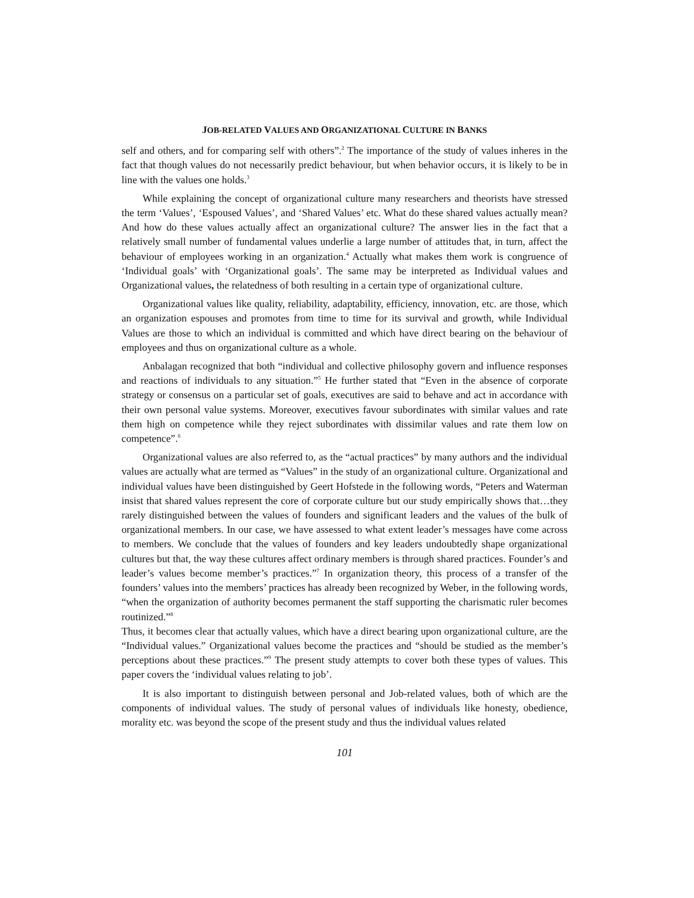JOB-RELATED VALUES AND ORGANIZATIONAL CULTURE IN BANKS
self and others, and for comparing self with others”.<sup>2</sup> The importance of the study of values inheres in the fact that though values do not necessarily predict behaviour, but when behavior occurs, it is likely to be in line with the values one holds.<sup>3</sup>
While explaining the concept of organizational culture many researchers and theorists have stressed the term ‘Values’, ‘Espoused Values’, and ‘Shared Values’ etc. What do these shared values actually mean? And how do these values actually affect an organizational culture? The answer lies in the fact that a relatively small number of fundamental values underlie a large number of attitudes that, in turn, affect the behaviour of employees working in an organization.<sup>4</sup> Actually what makes them work is congruence of ‘Individual goals’ with ‘Organizational goals’. The same may be interpreted as Individual values and Organizational values, the relatedness of both resulting in a certain type of organizational culture.
Organizational values like quality, reliability, adaptability, efficiency, innovation, etc. are those, which an organization espouses and promotes from time to time for its survival and growth, while Individual Values are those to which an individual is committed and which have direct bearing on the behaviour of employees and thus on organizational culture as a whole.
Anbalagan recognized that both “individual and collective philosophy govern and influence responses and reactions of individuals to any situation.”<sup>5</sup> He further stated that “Even in the absence of corporate strategy or consensus on a particular set of goals, executives are said to behave and act in accordance with their own personal value systems. Moreover, executives favour subordinates with similar values and rate them high on competence while they reject subordinates with dissimilar values and rate them low on competence”.<sup>6</sup>
Organizational values are also referred to, as the “actual practices” by many authors and the individual values are actually what are termed as “Values” in the study of an organizational culture. Organizational and individual values have been distinguished by Geert Hofstede in the following words, “Peters and Waterman insist that shared values represent the core of corporate culture but our study empirically shows that…they rarely distinguished between the values of founders and significant leaders and the values of the bulk of organizational members. In our case, we have assessed to what extent leader’s messages have come across to members. We conclude that the values of founders and key leaders undoubtedly shape organizational cultures but that, the way these cultures affect ordinary members is through shared practices. Founder’s and leader’s values become member’s practices.”<sup>7</sup> In organization theory, this process of a transfer of the founders’ values into the members’ practices has already been recognized by Weber, in the following words, “when the organization of authority becomes permanent the staff supporting the charismatic ruler becomes routinized.”<sup>8</sup>
Thus, it becomes clear that actually values, which have a direct bearing upon organizational culture, are the “Individual values.” Organizational values become the practices and “should be studied as the member’s perceptions about these practices.”<sup>9</sup> The present study attempts to cover both these types of values. This paper covers the ‘individual values relating to job’.
It is also important to distinguish between personal and Job-related values, both of which are the components of individual values. The study of personal values of individuals like honesty, obedience, morality etc. was beyond the scope of the present study and thus the individual values related
101